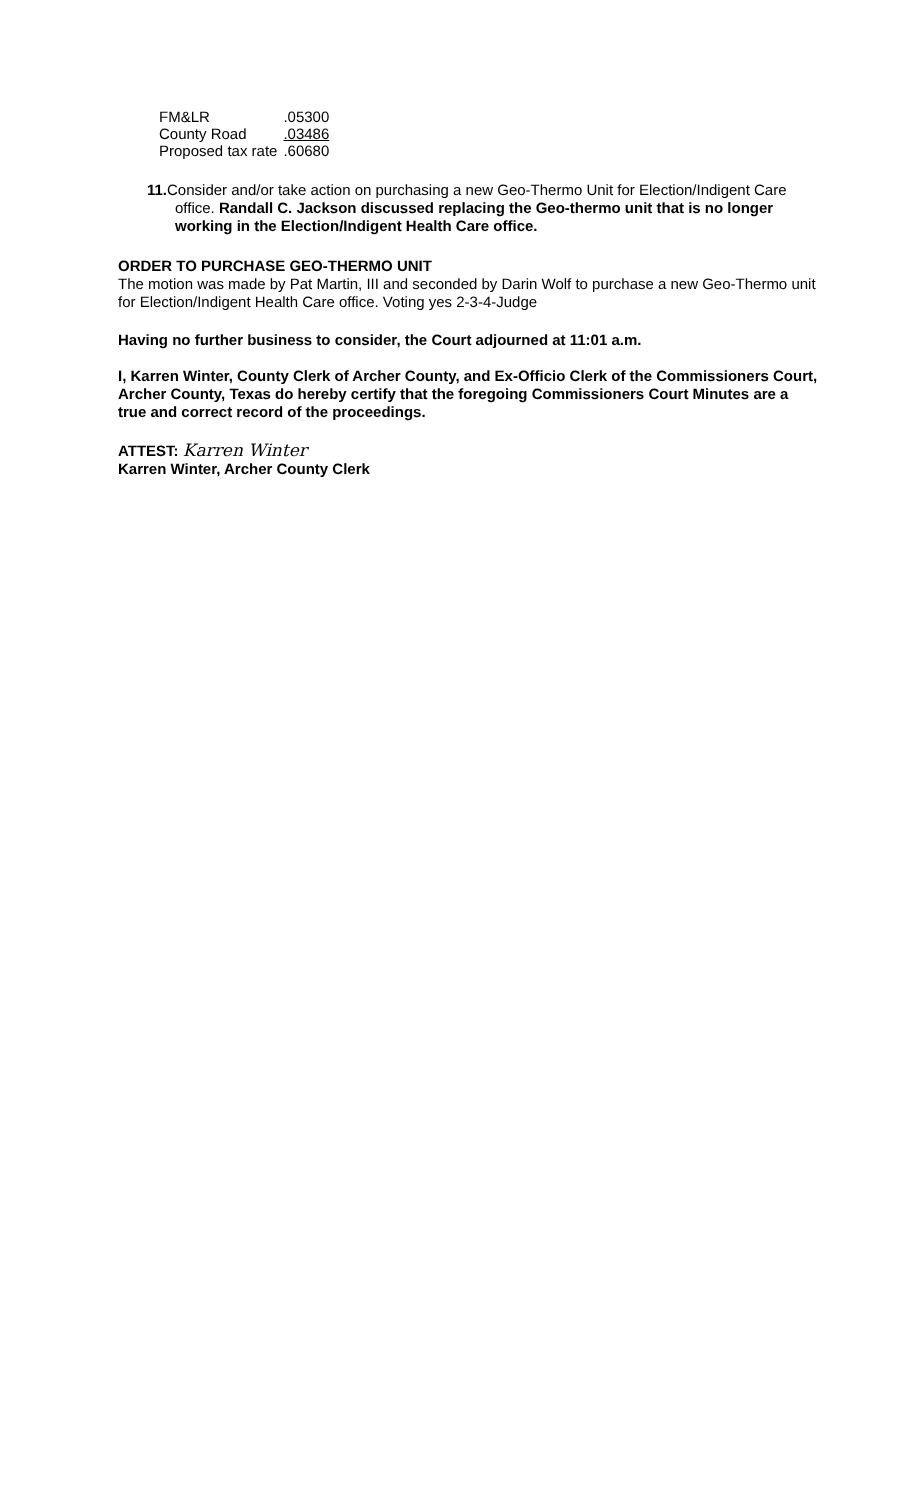| FM&LR | .05300 |
| County Road | .03486 |
| Proposed tax rate | .60680 |
11. Consider and/or take action on purchasing a new Geo-Thermo Unit for Election/Indigent Care office. Randall C. Jackson discussed replacing the Geo-thermo unit that is no longer working in the Election/Indigent Health Care office.
ORDER TO PURCHASE GEO-THERMO UNIT
The motion was made by Pat Martin, III and seconded by Darin Wolf to purchase a new Geo-Thermo unit for Election/Indigent Health Care office. Voting yes 2-3-4-Judge
Having no further business to consider, the Court adjourned at 11:01 a.m.
I, Karren Winter, County Clerk of Archer County, and Ex-Officio Clerk of the Commissioners Court, Archer County, Texas do hereby certify that the foregoing Commissioners Court Minutes are a true and correct record of the proceedings.
ATTEST: Karren Winter
Karren Winter, Archer County Clerk